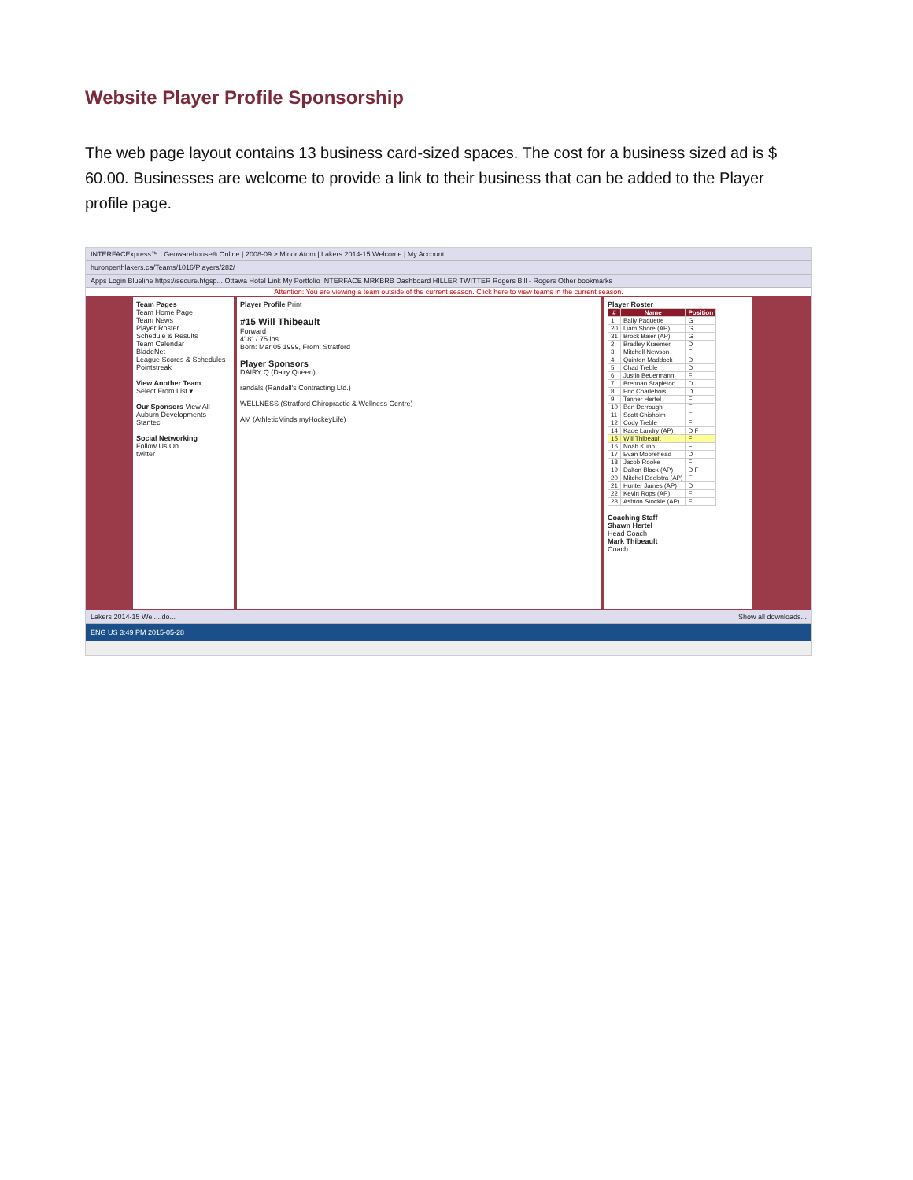Website Player Profile Sponsorship
The web page layout contains 13 business card-sized spaces. The cost for a business sized ad is $ 60.00. Businesses are welcome to provide a link to their business that can be added to the Player profile page.
INTERFACExpress™ | Geowarehouse® Online | 2008-09 > Minor Atom | Lakers 2014-15 Welcome | My Account
huronperthlakers.ca/Teams/1016/Players/282/
Apps Login Blueline https://secure.htgsp... Ottawa Hotel Link My Portfolio INTERFACE MRKBRB Dashboard HILLER TWITTER Rogers Bill - Rogers Other bookmarks
Attention: You are viewing a team outside of the current season. Click here to view teams in the current season.
Team Pages
Team Home Page
Team News
Player Roster
Schedule & Results
Team Calendar
BladeNet
League Scores & Schedules
Pointstreak
View Another Team
Select From List ▾
Our Sponsors View All
Auburn Developments Stantec
Social Networking
Follow Us On
twitter
Player Profile Print
#15 Will Thibeault
Forward
4' 8" / 75 lbs
Born: Mar 05 1999, From: Stratford
Player Sponsors
DAIRY Q (Dairy Queen)
randals (Randall's Contracting Ltd.)
WELLNESS (Stratford Chiropractic & Wellness Centre)
AM (AthleticMinds myHockeyLife)
Player Roster
| # | Name | Position |
| --- | --- | --- |
| 1 | Baily Paquette | G |
| 20 | Liam Shore (AP) | G |
| 31 | Brock Baier (AP) | G |
| 2 | Bradley Kraemer | D |
| 3 | Mitchell Newson | F |
| 4 | Quinton Maddock | D |
| 5 | Chad Treble | D |
| 6 | Justin Beuermann | F |
| 7 | Brennan Stapleton | D |
| 8 | Eric Charlebois | D |
| 9 | Tanner Hertel | F |
| 10 | Ben Derrough | F |
| 11 | Scott Chisholm | F |
| 12 | Cody Treble | F |
| 14 | Kade Landry (AP) | D F |
| 15 | Will Thibeault | F |
| 16 | Noah Kuno | F |
| 17 | Evan Moorehead | D |
| 18 | Jacob Rooke | F |
| 19 | Dalton Black (AP) | D F |
| 20 | Mitchel Deelstra (AP) | F |
| 21 | Hunter James (AP) | D |
| 22 | Kevin Rops (AP) | F |
| 23 | Ashton Stockle (AP) | F |
Coaching Staff
Shawn Hertel
Head Coach
Mark Thibeault
Coach
Lakers 2014-15 Wel....do... Show all downloads...
ENG US 3:49 PM 2015-05-28